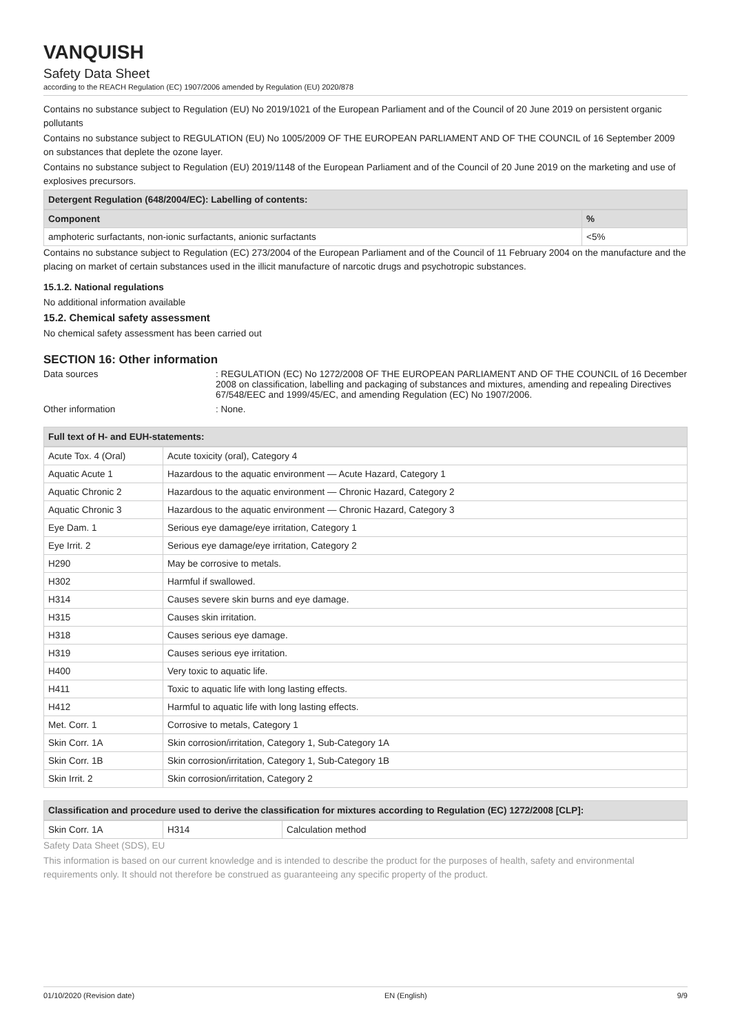VANQUISH
Safety Data Sheet
according to the REACH Regulation (EC) 1907/2006 amended by Regulation (EU) 2020/878
Contains no substance subject to Regulation (EU) No 2019/1021 of the European Parliament and of the Council of 20 June 2019 on persistent organic pollutants
Contains no substance subject to REGULATION (EU) No 1005/2009 OF THE EUROPEAN PARLIAMENT AND OF THE COUNCIL of 16 September 2009 on substances that deplete the ozone layer.
Contains no substance subject to Regulation (EU) 2019/1148 of the European Parliament and of the Council of 20 June 2019 on the marketing and use of explosives precursors.
Detergent Regulation (648/2004/EC): Labelling of contents:
| Component | % |
| --- | --- |
| amphoteric surfactants, non-ionic surfactants, anionic surfactants | <5% |
Contains no substance subject to Regulation (EC) 273/2004 of the European Parliament and of the Council of 11 February 2004 on the manufacture and the placing on market of certain substances used in the illicit manufacture of narcotic drugs and psychotropic substances.
15.1.2. National regulations
No additional information available
15.2. Chemical safety assessment
No chemical safety assessment has been carried out
SECTION 16: Other information
Data sources : REGULATION (EC) No 1272/2008 OF THE EUROPEAN PARLIAMENT AND OF THE COUNCIL of 16 December 2008 on classification, labelling and packaging of substances and mixtures, amending and repealing Directives 67/548/EEC and 1999/45/EC, and amending Regulation (EC) No 1907/2006.
Other information : None.
Full text of H- and EUH-statements:
| Acute Tox. 4 (Oral) | Acute toxicity (oral), Category 4 |
| Aquatic Acute 1 | Hazardous to the aquatic environment — Acute Hazard, Category 1 |
| Aquatic Chronic 2 | Hazardous to the aquatic environment — Chronic Hazard, Category 2 |
| Aquatic Chronic 3 | Hazardous to the aquatic environment — Chronic Hazard, Category 3 |
| Eye Dam. 1 | Serious eye damage/eye irritation, Category 1 |
| Eye Irrit. 2 | Serious eye damage/eye irritation, Category 2 |
| H290 | May be corrosive to metals. |
| H302 | Harmful if swallowed. |
| H314 | Causes severe skin burns and eye damage. |
| H315 | Causes skin irritation. |
| H318 | Causes serious eye damage. |
| H319 | Causes serious eye irritation. |
| H400 | Very toxic to aquatic life. |
| H411 | Toxic to aquatic life with long lasting effects. |
| H412 | Harmful to aquatic life with long lasting effects. |
| Met. Corr. 1 | Corrosive to metals, Category 1 |
| Skin Corr. 1A | Skin corrosion/irritation, Category 1, Sub-Category 1A |
| Skin Corr. 1B | Skin corrosion/irritation, Category 1, Sub-Category 1B |
| Skin Irrit. 2 | Skin corrosion/irritation, Category 2 |
Classification and procedure used to derive the classification for mixtures according to Regulation (EC) 1272/2008 [CLP]:
| Skin Corr. 1A | H314 | Calculation method |
Safety Data Sheet (SDS), EU
This information is based on our current knowledge and is intended to describe the product for the purposes of health, safety and environmental requirements only. It should not therefore be construed as guaranteeing any specific property of the product.
01/10/2020 (Revision date) EN (English) 9/9